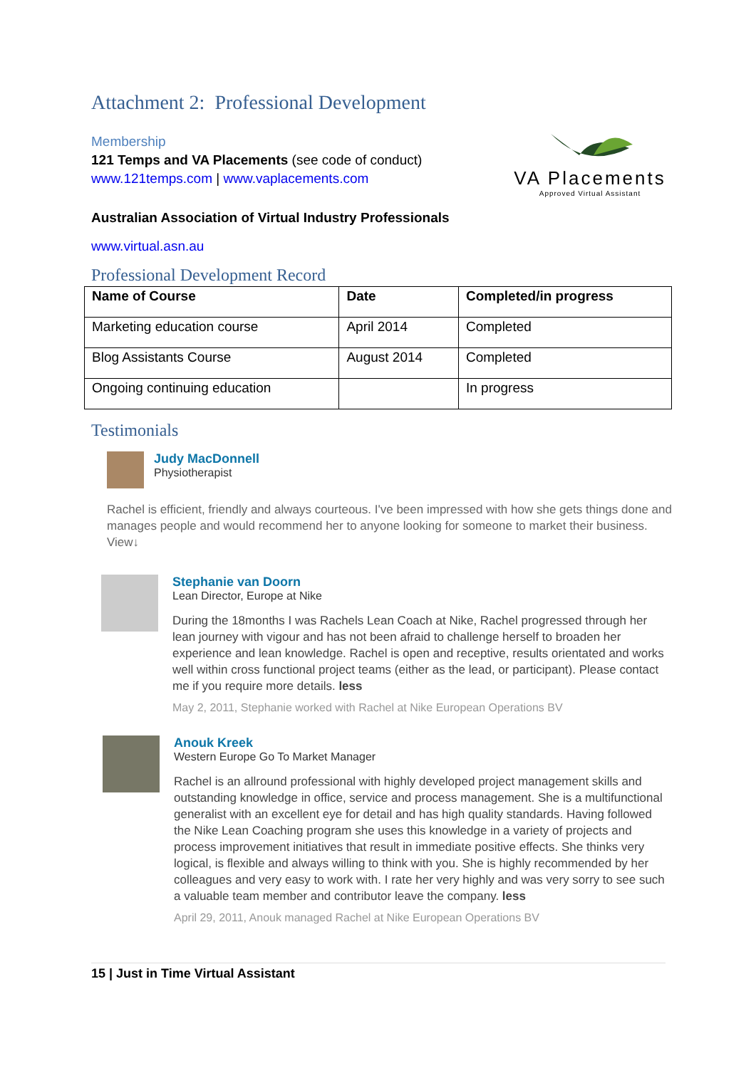Attachment 2: Professional Development
Membership
121 Temps and VA Placements (see code of conduct)
www.121temps.com | www.vaplacements.com
VA Placements
Approved Virtual Assistant
Australian Association of Virtual Industry Professionals
www.virtual.asn.au
Professional Development Record
| Name of Course | Date | Completed/in progress |
| Marketing education course | April 2014 | Completed |
| Blog Assistants Course | August 2014 | Completed |
| Ongoing continuing education | | In progress |
Testimonials
Judy MacDonnell
Physiotherapist
Rachel is efficient, friendly and always courteous. I've been impressed with how she gets things done and manages people and would recommend her to anyone looking for someone to market their business. View↓
Stephanie van Doorn
Lean Director, Europe at Nike
During the 18months I was Rachels Lean Coach at Nike, Rachel progressed through her lean journey with vigour and has not been afraid to challenge herself to broaden her experience and lean knowledge. Rachel is open and receptive, results orientated and works well within cross functional project teams (either as the lead, or participant). Please contact me if you require more details. less
May 2, 2011, Stephanie worked with Rachel at Nike European Operations BV
Anouk Kreek
Western Europe Go To Market Manager
Rachel is an allround professional with highly developed project management skills and outstanding knowledge in office, service and process management. She is a multifunctional generalist with an excellent eye for detail and has high quality standards. Having followed the Nike Lean Coaching program she uses this knowledge in a variety of projects and process improvement initiatives that result in immediate positive effects. She thinks very logical, is flexible and always willing to think with you. She is highly recommended by her colleagues and very easy to work with. I rate her very highly and was very sorry to see such a valuable team member and contributor leave the company. less
April 29, 2011, Anouk managed Rachel at Nike European Operations BV
15 | Just in Time Virtual Assistant